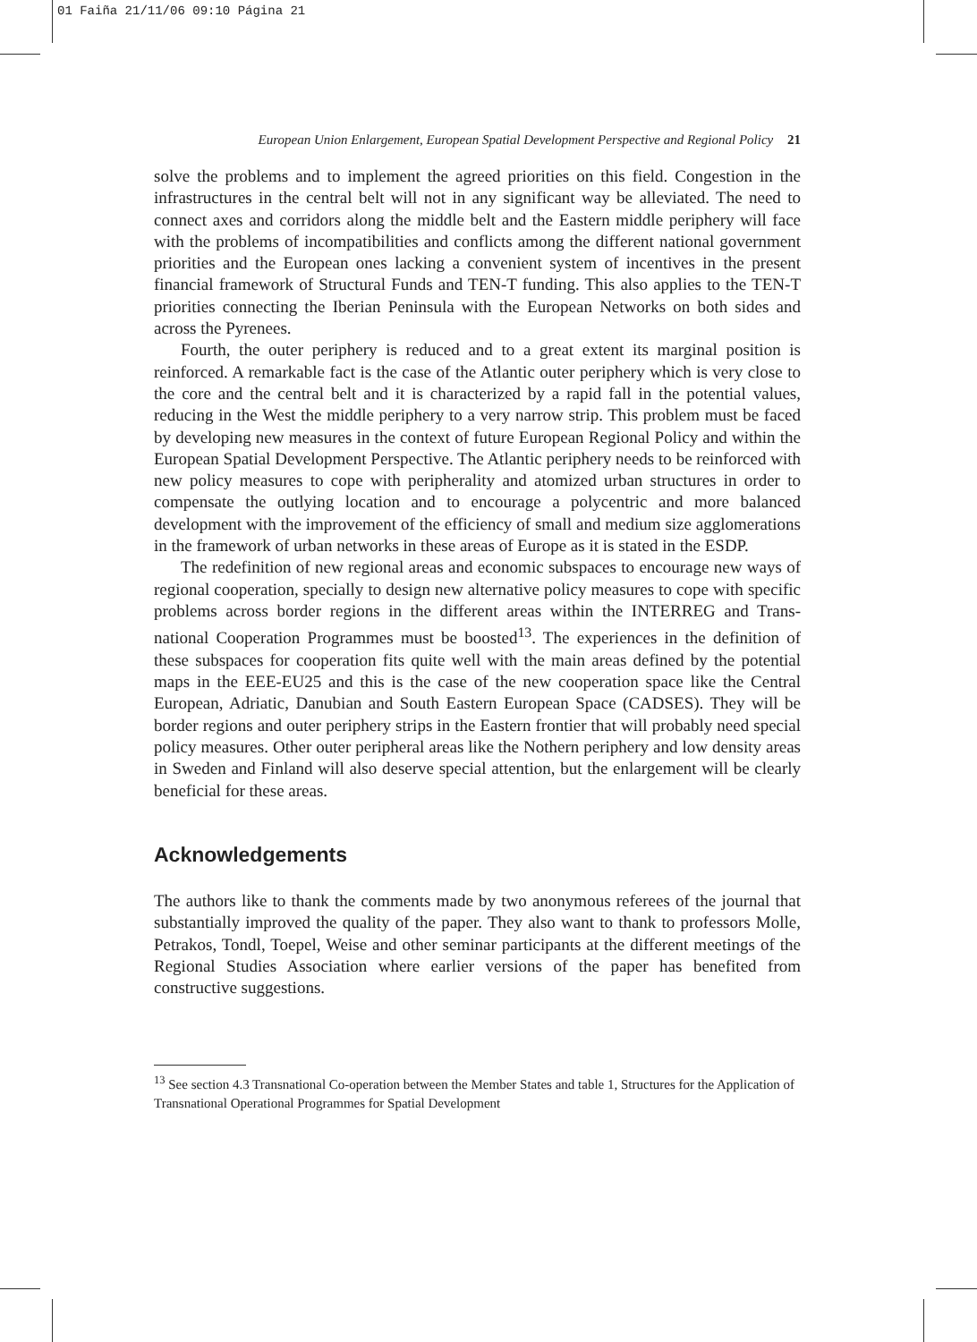01 Faiña 21/11/06 09:10 Página 21
European Union Enlargement, European Spatial Development Perspective and Regional Policy 21
solve the problems and to implement the agreed priorities on this field. Congestion in the infrastructures in the central belt will not in any significant way be alleviated. The need to connect axes and corridors along the middle belt and the Eastern middle periphery will face with the problems of incompatibilities and conflicts among the different national government priorities and the European ones lacking a convenient system of incentives in the present financial framework of Structural Funds and TEN-T funding. This also applies to the TEN-T priorities connecting the Iberian Peninsula with the European Networks on both sides and across the Pyrenees.
Fourth, the outer periphery is reduced and to a great extent its marginal position is reinforced. A remarkable fact is the case of the Atlantic outer periphery which is very close to the core and the central belt and it is characterized by a rapid fall in the potential values, reducing in the West the middle periphery to a very narrow strip. This problem must be faced by developing new measures in the context of future European Regional Policy and within the European Spatial Development Perspective. The Atlantic periphery needs to be reinforced with new policy measures to cope with peripherality and atomized urban structures in order to compensate the outlying location and to encourage a polycentric and more balanced development with the improvement of the efficiency of small and medium size agglomerations in the framework of urban networks in these areas of Europe as it is stated in the ESDP.
The redefinition of new regional areas and economic subspaces to encourage new ways of regional cooperation, specially to design new alternative policy measures to cope with specific problems across border regions in the different areas within the INTERREG and Trans-national Cooperation Programmes must be boosted<sup>13</sup>. The experiences in the definition of these subspaces for cooperation fits quite well with the main areas defined by the potential maps in the EEE-EU25 and this is the case of the new cooperation space like the Central European, Adriatic, Danubian and South Eastern European Space (CADSES). They will be border regions and outer periphery strips in the Eastern frontier that will probably need special policy measures. Other outer peripheral areas like the Nothern periphery and low density areas in Sweden and Finland will also deserve special attention, but the enlargement will be clearly beneficial for these areas.
Acknowledgements
The authors like to thank the comments made by two anonymous referees of the journal that substantially improved the quality of the paper. They also want to thank to professors Molle, Petrakos, Tondl, Toepel, Weise and other seminar participants at the different meetings of the Regional Studies Association where earlier versions of the paper has benefited from constructive suggestions.
<sup>13</sup> See section 4.3 Transnational Co-operation between the Member States and table 1, Structures for the Application of Transnational Operational Programmes for Spatial Development